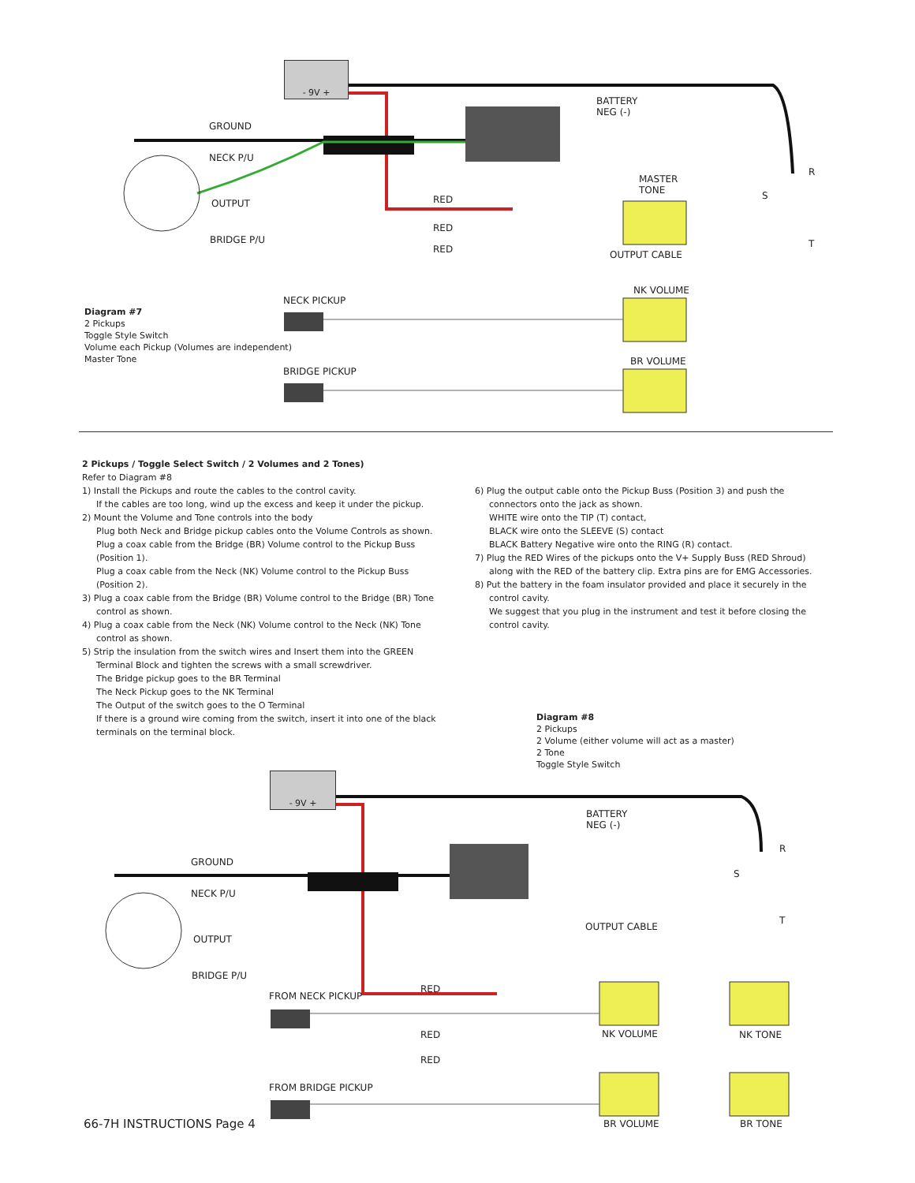- 9V +
BATTERY
NEG (-)
GROUND
NECK P/U
OUTPUT
BRIDGE P/U
MASTER
TONE
R
S
T
RED
RED
RED OUTPUT CABLE
NK VOLUME
NECK PICKUP
Diagram #7
2 Pickups
Toggle Style Switch
Volume each Pickup (Volumes are independent)
Master Tone
BR VOLUME
BRIDGE PICKUP
2 Pickups / Toggle Select Switch / 2 Volumes and 2 Tones)
Refer to Diagram #8
1) Install the Pickups and route the cables to the control cavity.
If the cables are too long, wind up the excess and keep it under the pickup.
2) Mount the Volume and Tone controls into the body
Plug both Neck and Bridge pickup cables onto the Volume Controls as shown.
Plug a coax cable from the Bridge (BR) Volume control to the Pickup Buss
(Position 1).
Plug a coax cable from the Neck (NK) Volume control to the Pickup Buss
(Position 2).
3) Plug a coax cable from the Bridge (BR) Volume control to the Bridge (BR) Tone
control as shown.
4) Plug a coax cable from the Neck (NK) Volume control to the Neck (NK) Tone
control as shown.
5) Strip the insulation from the switch wires and Insert them into the GREEN
Terminal Block and tighten the screws with a small screwdriver.
The Bridge pickup goes to the BR Terminal
The Neck Pickup goes to the NK Terminal
The Output of the switch goes to the O Terminal
If there is a ground wire coming from the switch, insert it into one of the black terminals on the terminal block.
6) Plug the output cable onto the Pickup Buss (Position 3) and push the
connectors onto the jack as shown.
WHITE wire onto the TIP (T) contact,
BLACK wire onto the SLEEVE (S) contact
BLACK Battery Negative wire onto the RING (R) contact.
7) Plug the RED Wires of the pickups onto the V+ Supply Buss (RED Shroud)
along with the RED of the battery clip. Extra pins are for EMG Accessories.
8) Put the battery in the foam insulator provided and place it securely in the
control cavity.
We suggest that you plug in the instrument and test it before closing the control cavity.
Diagram #8
2 Pickups
2 Volume (either volume will act as a master)
2 Tone
Toggle Style Switch
- 9V +
BATTERY
NEG (-)
R
GROUND
S
NECK P/U
T
OUTPUT CABLE
OUTPUT
BRIDGE P/U
RED
FROM NECK PICKUP
RED NK VOLUME NK TONE
RED
FROM BRIDGE PICKUP
BR VOLUME BR TONE
66-7H INSTRUCTIONS Page 4